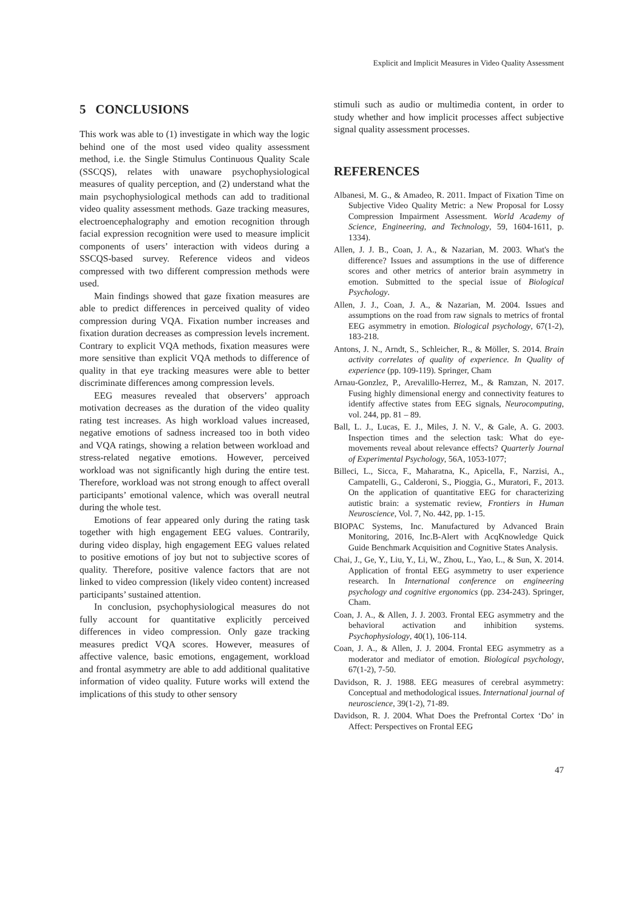Explicit and Implicit Measures in Video Quality Assessment
5 CONCLUSIONS
This work was able to (1) investigate in which way the logic behind one of the most used video quality assessment method, i.e. the Single Stimulus Continuous Quality Scale (SSCQS), relates with unaware psychophysiological measures of quality perception, and (2) understand what the main psychophysiological methods can add to traditional video quality assessment methods. Gaze tracking measures, electroencephalography and emotion recognition through facial expression recognition were used to measure implicit components of users’ interaction with videos during a SSCQS-based survey. Reference videos and videos compressed with two different compression methods were used.
Main findings showed that gaze fixation measures are able to predict differences in perceived quality of video compression during VQA. Fixation number increases and fixation duration decreases as compression levels increment. Contrary to explicit VQA methods, fixation measures were more sensitive than explicit VQA methods to difference of quality in that eye tracking measures were able to better discriminate differences among compression levels.
EEG measures revealed that observers’ approach motivation decreases as the duration of the video quality rating test increases. As high workload values increased, negative emotions of sadness increased too in both video and VQA ratings, showing a relation between workload and stress-related negative emotions. However, perceived workload was not significantly high during the entire test. Therefore, workload was not strong enough to affect overall participants’ emotional valence, which was overall neutral during the whole test.
Emotions of fear appeared only during the rating task together with high engagement EEG values. Contrarily, during video display, high engagement EEG values related to positive emotions of joy but not to subjective scores of quality. Therefore, positive valence factors that are not linked to video compression (likely video content) increased participants’ sustained attention.
In conclusion, psychophysiological measures do not fully account for quantitative explicitly perceived differences in video compression. Only gaze tracking measures predict VQA scores. However, measures of affective valence, basic emotions, engagement, workload and frontal asymmetry are able to add additional qualitative information of video quality. Future works will extend the implications of this study to other sensory
stimuli such as audio or multimedia content, in order to study whether and how implicit processes affect subjective signal quality assessment processes.
REFERENCES
Albanesi, M. G., & Amadeo, R. 2011. Impact of Fixation Time on Subjective Video Quality Metric: a New Proposal for Lossy Compression Impairment Assessment. World Academy of Science, Engineering, and Technology, 59, 1604-1611, p. 1334).
Allen, J. J. B., Coan, J. A., & Nazarian, M. 2003. What's the difference? Issues and assumptions in the use of difference scores and other metrics of anterior brain asymmetry in emotion. Submitted to the special issue of Biological Psychology.
Allen, J. J., Coan, J. A., & Nazarian, M. 2004. Issues and assumptions on the road from raw signals to metrics of frontal EEG asymmetry in emotion. Biological psychology, 67(1-2), 183-218.
Antons, J. N., Arndt, S., Schleicher, R., & Möller, S. 2014. Brain activity correlates of quality of experience. In Quality of experience (pp. 109-119). Springer, Cham
Arnau-Gonzlez, P., Arevalillo-Herrez, M., & Ramzan, N. 2017. Fusing highly dimensional energy and connectivity features to identify affective states from EEG signals, Neurocomputing, vol. 244, pp. 81 – 89.
Ball, L. J., Lucas, E. J., Miles, J. N. V., & Gale, A. G. 2003. Inspection times and the selection task: What do eye-movements reveal about relevance effects? Quarterly Journal of Experimental Psychology, 56A, 1053-1077;
Billeci, L., Sicca, F., Maharatna, K., Apicella, F., Narzisi, A., Campatelli, G., Calderoni, S., Pioggia, G., Muratori, F., 2013. On the application of quantitative EEG for characterizing autistic brain: a systematic review, Frontiers in Human Neuroscience, Vol. 7, No. 442, pp. 1-15.
BIOPAC Systems, Inc. Manufactured by Advanced Brain Monitoring, 2016, Inc.B-Alert with AcqKnowledge Quick Guide Benchmark Acquisition and Cognitive States Analysis.
Chai, J., Ge, Y., Liu, Y., Li, W., Zhou, L., Yao, L., & Sun, X. 2014. Application of frontal EEG asymmetry to user experience research. In International conference on engineering psychology and cognitive ergonomics (pp. 234-243). Springer, Cham.
Coan, J. A., & Allen, J. J. 2003. Frontal EEG asymmetry and the behavioral activation and inhibition systems. Psychophysiology, 40(1), 106-114.
Coan, J. A., & Allen, J. J. 2004. Frontal EEG asymmetry as a moderator and mediator of emotion. Biological psychology, 67(1-2), 7-50.
Davidson, R. J. 1988. EEG measures of cerebral asymmetry: Conceptual and methodological issues. International journal of neuroscience, 39(1-2), 71-89.
Davidson, R. J. 2004. What Does the Prefrontal Cortex ‘Do’ in Affect: Perspectives on Frontal EEG
47